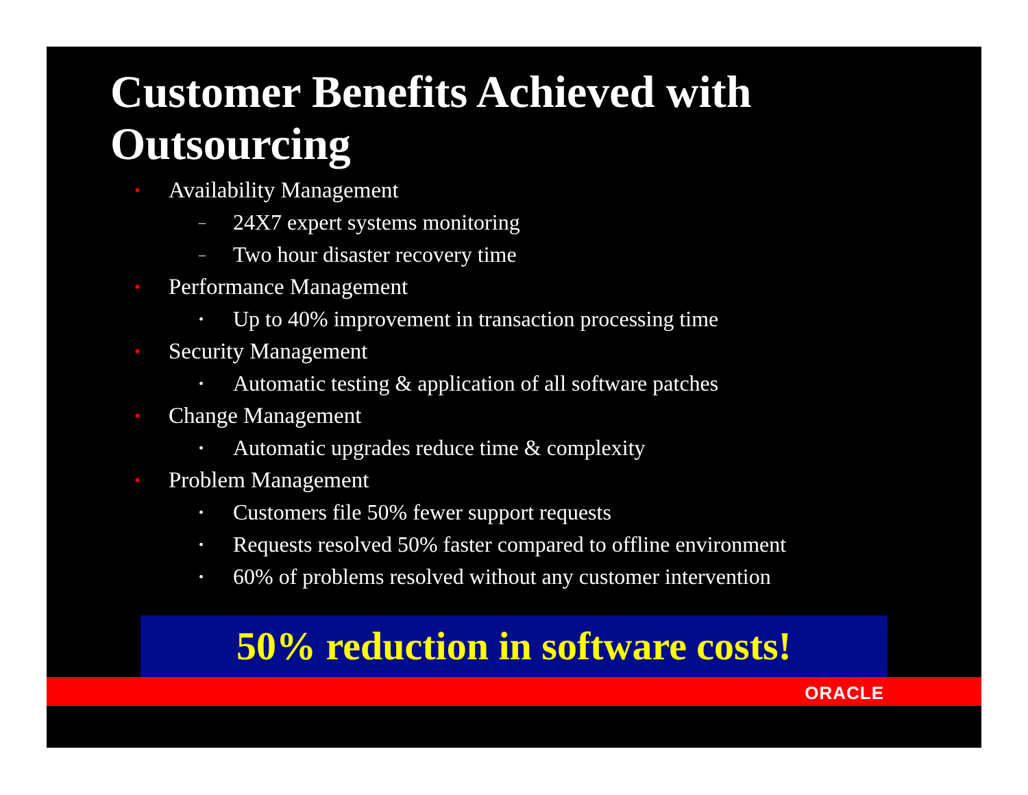Customer Benefits Achieved with Outsourcing
• Availability Management
– 24X7 expert systems monitoring
– Two hour disaster recovery time
• Performance Management
• Up to 40% improvement in transaction processing time
• Security Management
• Automatic testing & application of all software patches
• Change Management
• Automatic upgrades reduce time & complexity
• Problem Management
• Customers file 50% fewer support requests
• Requests resolved 50% faster compared to offline environment
• 60% of problems resolved without any customer intervention
50% reduction in software costs!
ORACLE